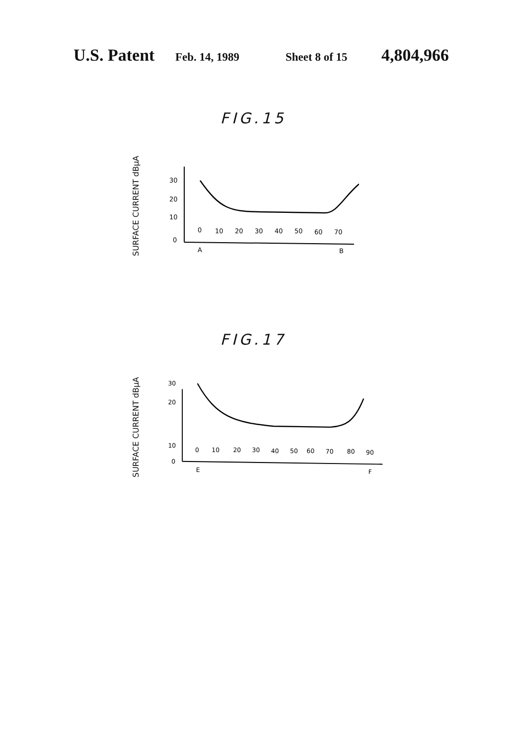U.S. Patent Feb. 14, 1989 Sheet 8 of 15 4,804,966
FIG.15
SURFACE CURRENT dBμA
30
20
10
0
0
10
20
30
40
50
60
70
A
B
FIG.17
SURFACE CURRENT dBμA
30
20
10
0
0
10
20
30
40
50
60
70
80
90
E
F